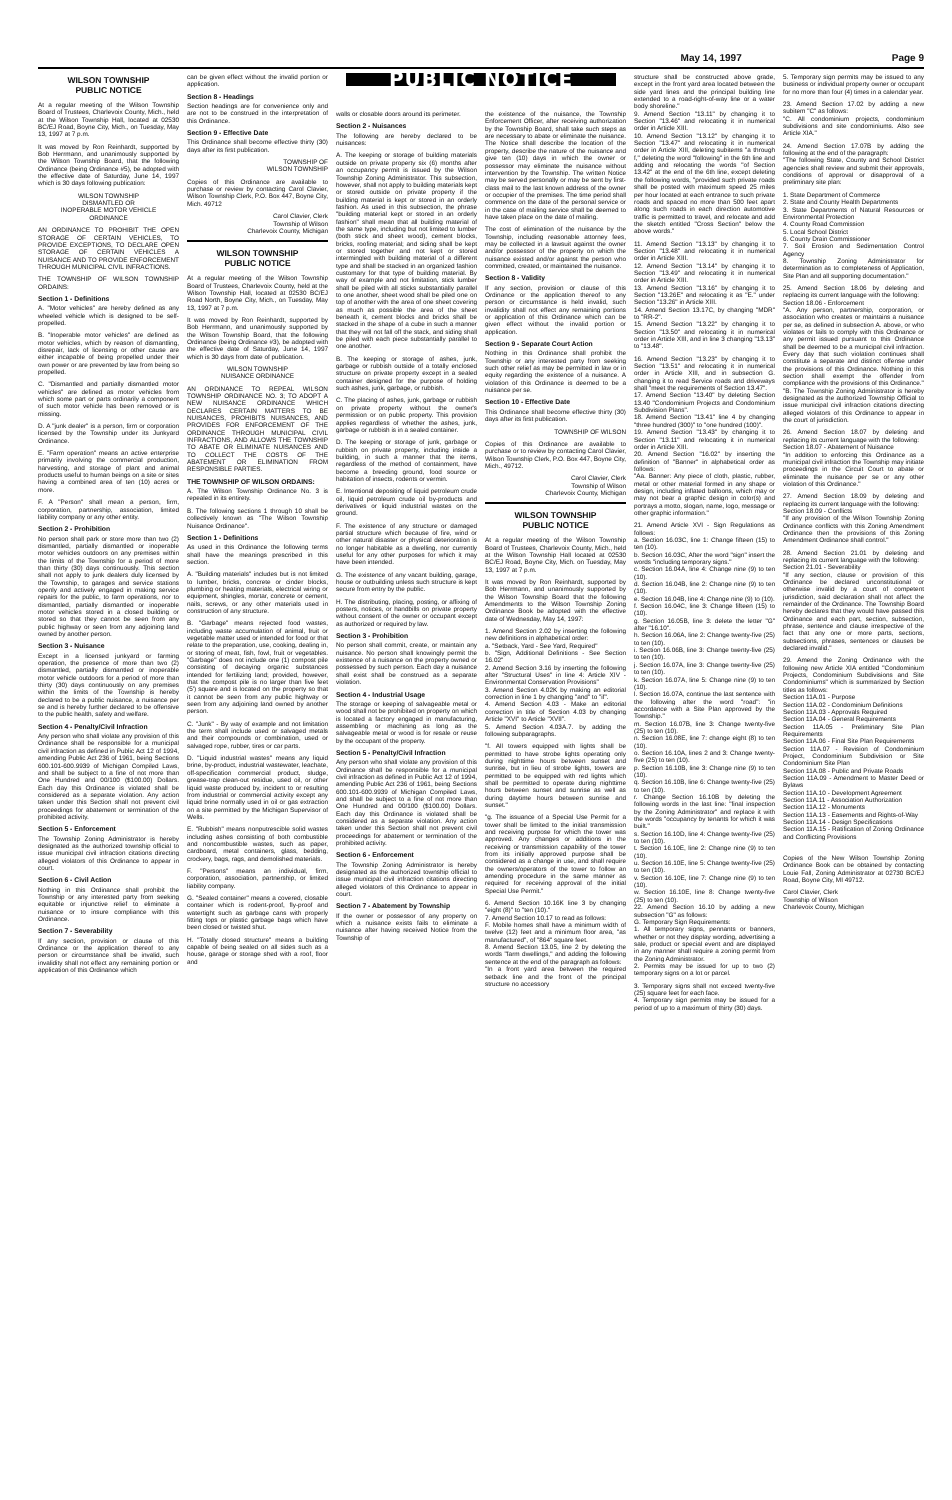May 14, 1997 Page 9
WILSON TOWNSHIP
PUBLIC NOTICE
At a regular meeting of the Wilson Township Board of Trustees, Charlevoix County, Mich., held at the Wilson Township Hall, located at 02530 BC/EJ Road, Boyne City, Mich., on Tuesday, May 13, 1997 at 7 p.m.
It was moved by Ron Reinhardt, supported by Bob Herrmann, and unanimously supported by the Wilson Township Board, that the following Ordinance (being Ordinance #5), be adopted with the effective date of Saturday, June 14, 1997 which is 30 days following publication:
WILSON TOWNSHIP
DISMANTLED OR
INOPERABLE MOTOR VEHICLE
ORDINANCE
AN ORDINANCE TO PROHIBIT THE OPEN STORAGE OF CERTAIN VEHICLES, TO PROVIDE EXCEPTIONS, TO DECLARE OPEN STORAGE OF CERTAIN VEHICLES A NUISANCE AND TO PROVIDE ENFORCEMENT THROUGH MUNICIPAL CIVIL INFRACTIONS.
THE TOWNSHIP OF WILSON TOWNSHIP ORDAINS:
Section 1 - Definitions
A. "Motor vehicles" are hereby defined as any wheeled vehicle which is designed to be self-propelled.
B. "Inoperable motor vehicles" are defined as motor vehicles, which by reason of dismantling, disrepair, lack of licensing or other cause are either incapable of being propelled under their own power or are prevented by law from being so propelled.
C. "Dismantled and partially dismantled motor vehicles" are defined as motor vehicles from which some part or parts ordinarily a component of such motor vehicle has been removed or is missing.
D. A "junk dealer" is a person, firm or corporation licensed by the Township under its Junkyard Ordinance.
E. "Farm operation" means an active enterprise primarily involving the commercial production, harvesting, and storage of plant and animal products useful to human beings on a site or sites having a combined area of ten (10) acres or more.
F. A "Person" shall mean a person, firm, corporation, partnership, association, limited liability company or any other entity.
Section 2 - Prohibition
No person shall park or store more than two (2) dismantled, partially dismantled or inoperable motor vehicles outdoors on any premises within the limits of the Township for a period of more than thirty (30) days continuously. This section shall not apply to junk dealers duly licensed by the Township, to garages and service stations openly and actively engaged in making service repairs for the public, to farm operations, nor to dismantled, partially dismantled or inoperable motor vehicles stored in a closed building or stored so that they cannot be seen from any public highway or seen from any adjoining land owned by another person.
Section 3 - Nuisance
Except in a licensed junkyard or farming operation, the presence of more than two (2) dismantled, partially dismantled or inoperable motor vehicle outdoors for a period of more than thirty (30) days continuously on any premises within the limits of the Township is hereby declared to be a public nuisance, a nuisance per se and is hereby further declared to be offensive to the public health, safety and welfare.
Section 4 - Penalty/Civil Infraction
Any person who shall violate any provision of this Ordinance shall be responsible for a municipal civil infraction as defined in Public Act 12 of 1994, amending Public Act 236 of 1961, being Sections 600.101-600.9939 of Michigan Compiled Laws, and shall be subject to a fine of not more than One Hundred and 00/100 ($100.00) Dollars. Each day this Ordinance is violated shall be considered as a separate violation. Any action taken under this Section shall not prevent civil proceedings for abatement or termination of the prohibited activity.
Section 5 - Enforcement
The Township Zoning Administrator is hereby designated as the authorized township official to issue municipal civil infraction citations directing alleged violators of this Ordinance to appear in court.
Section 6 - Civil Action
Nothing in this Ordinance shall prohibit the Township or any interested party from seeking equitable or injunctive relief to eliminate a nuisance or to insure compliance with this Ordinance.
Section 7 - Severability
If any section, provision or clause of this Ordinance or the application thereof to any person or circumstance shall be invalid, such invalidity shall not effect any remaining portion or application of this Ordinance which
can be given effect without the invalid portion or application.
Section 8 - Headings
Section headings are for convenience only and are not to be construed in the interpretation of this Ordinance.
Section 9 - Effective Date
This Ordinance shall become effective thirty (30) days after its first publication.
TOWNSHIP OF
WILSON TOWNSHIP
Copies of this Ordinance are available to purchase or review by contacting Carol Clavier, Wilson Township Clerk, P.O. Box 447, Boyne City, Mich. 49712
Carol Clavier, Clerk
Township of Wilson
Charlevoix County, Michigan
WILSON TOWNSHIP
PUBLIC NOTICE
At a regular meeting of the Wilson Township Board of Trustees, Charlevoix County, held at the Wilson Township Hall, located at 02530 BC/EJ Road North, Boyne City, Mich., on Tuesday, May 13, 1997 at 7 p.m.
It was moved by Ron Reinhardt, supported by Bob Herrmann, and unanimously supported by the Wilson Township Board, that the following Ordinance (being Ordinance #3), be adopted with the effective date of Saturday, June 14, 1997 which is 30 days from date of publication.
WILSON TOWNSHIP
NUISANCE ORDINANCE
AN ORDINANCE TO REPEAL WILSON TOWNSHIP ORDINANCE NO. 3; TO ADOPT A NEW NUISANCE ORDINANCE WHICH DECLARES CERTAIN MATTERS TO BE NUISANCES, PROHIBITS NUISANCES, AND PROVIDES FOR ENFORCEMENT OF THE ORDINANCE THROUGH MUNICIPAL CIVIL INFRACTIONS, AND ALLOWS THE TOWNSHIP TO ABATE OR ELIMINATE NUISANCES AND TO COLLECT THE COSTS OF THE ABATEMENT OR ELIMINATION FROM RESPONSIBLE PARTIES.
THE TOWNSHIP OF WILSON ORDAINS:
A. The Wilson Township Ordinance No. 3 is repealed in its entirety.
B. The following sections 1 through 10 shall be collectively known as "The Wilson Township Nuisance Ordinance".
Section 1 - Definitions
As used in this Ordinance the following terms shall have the meanings prescribed in this section.
A. "Building materials" includes but is not limited to lumber, bricks, concrete or cinder blocks, plumbing or heating materials, electrical wiring or equipment, shingles, mortar, concrete or cement, nails, screws, or any other materials used in construction of any structure.
B. "Garbage" means rejected food wastes, including waste accumulation of animal, fruit or vegetable matter used or intended for food or that relate to the preparation, use, cooking, dealing in, or storing of meat, fish, fowl, fruit or vegetables. "Garbage" does not include one (1) compost pile consisting of decaying organic substances intended for fertilizing land; provided, however, that the compost pile is no larger than five feet (5') square and is located on the property so that it cannot be seen from any public highway or seen from any adjoining land owned by another person.
C. "Junk" - By way of example and not limitation the term shall include used or salvaged metals and their compounds or combination, used or salvaged rope, rubber, tires or car parts.
D. "Liquid industrial wastes" means any liquid brine, by-product, industrial wastewater, leachate, off-specification commercial product, sludge, grease-trap clean-out residue, used oil, or other liquid waste produced by, incident to or resulting from industrial or commercial activity except any liquid brine normally used in oil or gas extraction on a site permitted by the Michigan Supervisor of Wells.
E. "Rubbish" means nonputrescible solid wastes including ashes consisting of both combustible and noncombustible wastes, such as paper, cardboard, metal containers, glass, bedding, crockery, bags, rags, and demolished materials.
F. "Persons" means an individual, firm, corporation, association, partnership, or limited liability company.
G. "Sealed container" means a covered, closable container which is rodent-proof, fly-proof and watertight such as garbage cans with properly fitting tops or plastic garbage bags which have been closed or twisted shut.
H. "Totally closed structure" means a building capable of being sealed on all sides such as a house, garage or storage shed with a roof, floor and
PUBLIC NOTICE
walls or closable doors around its perimeter.
Section 2 - Nuisances
The following are hereby declared to be nuisances:
A. The keeping or storage of building materials outside on private property six (6) months after an occupancy permit is issued by the Wilson Township Zoning Administrator. This subsection, however, shall not apply to building materials kept or stored outside on private property if the building material is kept or stored in an orderly fashion. As used in this subsection, the phrase "building material kept or stored in an orderly fashion" shall mean that all building material of the same type, including but not limited to lumber (both stick and sheet wood), cement blocks, bricks, roofing material; and siding shall be kept or stored together and not kept or stored intermingled with building material of a different type and shall be stacked in an organized fashion customary for that type of building material. By way of example and not limitation, stick lumber shall be piled with all sticks substantially parallel to one another, sheet wood shall be piled one on top of another with the area of one sheet covering as much as possible the area of the sheet beneath it, cement blocks and bricks shall be stacked in the shape of a cube in such a manner that they will not fall off the stack, and siding shall be piled with each piece substantially parallel to one another.
B. The keeping or storage of ashes, junk, garbage or rubbish outside of a totally enclosed structure on private property except in a sealed container designed for the purpose of holding such ashes, junk, garbage, or rubbish.
C. The placing of ashes, junk, garbage or rubbish on private property without the owner's permission or on public property. This provision applies regardless of whether the ashes, junk, garbage or rubbish is in a sealed container.
D. The keeping or storage of junk, garbage or rubbish on private property, including inside a building, in such a manner that the items, regardless of the method of containment, have become a breeding ground, food source or habitation of insects, rodents or vermin.
E. Intentional depositing of liquid petroleum crude oil, liquid petroleum crude oil by-products and derivatives or liquid industrial wastes on the ground.
F. The existence of any structure or damaged partial structure which because of fire, wind or other natural disaster or physical deterioration is no longer habitable as a dwelling, nor currently useful for any other purposes for which it may have been intended.
G. The existence of any vacant building, garage, house or outbuilding unless such structure is kept secure from entry by the public.
H. The distributing, placing, posting, or affixing of posters, notices, or handbills on private property without consent of the owner or occupant except as authorized or required by law.
Section 3 - Prohibition
No person shall commit, create, or maintain any nuisance. No person shall knowingly permit the existence of a nuisance on the property owned or possessed by such person. Each day a nuisance shall exist shall be construed as a separate violation.
Section 4 - Industrial Usage
The storage or keeping of salvageable metal or wood shall not be prohibited on property on which is located a factory engaged in manufacturing, assembling or machining as long as the salvageable metal or wood is for resale or reuse by the occupant of the property.
Section 5 - Penalty/Civil Infraction
Any person who shall violate any provision of this Ordinance shall be responsible for a municipal civil infraction as defined in Public Act 12 of 1994, amending Public Act 236 of 1961, being Sections 600.101-600.9939 of Michigan Compiled Laws, and shall be subject to a fine of not more than One Hundred and 00/100 ($100.00) Dollars. Each day this Ordinance is violated shall be considered as a separate violation. Any action taken under this Section shall not prevent civil proceedings for abatement or termination of the prohibited activity.
Section 6 - Enforcement
The Township Zoning Administrator is hereby designated as the authorized township official to issue municipal civil infraction citations directing alleged violators of this Ordinance to appear in court.
Section 7 - Abatement by Township
If the owner or possessor of any property on which a nuisance exists fails to eliminate a nuisance after having received Notice from the Township of
the existence of the nuisance, the Township Enforcement Officer, after receiving authorization by the Township Board, shall take such steps as are necessary to abate or eliminate the nuisance. The Notice shall describe the location of the property, describe the nature of the nuisance and give ten (10) days in which the owner or possessor may eliminate the nuisance without intervention by the Township. The written Notice may be served personally or may be sent by first-class mail to the last known address of the owner or occupier of the premises. The time period shall commence on the date of the personal service or in the case of mailing service shall be deemed to have taken place on the date of mailing.
The cost of elimination of the nuisance by the Township, including reasonable attorney fees, may be collected in a lawsuit against the owner and/or possessor of the property on which the nuisance existed and/or against the person who committed, created, or maintained the nuisance.
Section 8 - Validity
If any section, provision or clause of this Ordinance or the application thereof to any person or circumstance is held invalid, such invalidity shall not effect any remaining portions or application of this Ordinance which can be given effect without the invalid portion or application.
Section 9 - Separate Court Action
Nothing in this Ordinance shall prohibit the Township or any interested party from seeking such other relief as may be permitted in law or in equity regarding the existence of a nuisance. A violation of this Ordinance is deemed to be a nuisance per se.
Section 10 - Effective Date
This Ordinance shall become effective thirty (30) days after its first publication.
TOWNSHIP OF WILSON
Copies of this Ordinance are available to purchase or to review by contacting Carol Clavier, Wilson Township Clerk, P.O. Box 447, Boyne City, Mich., 49712.
Carol Clavier, Clerk
Township of Wilson
Charlevoix County, Michigan
WILSON TOWNSHIP
PUBLIC NOTICE
At a regular meeting of the Wilson Township Board of Trustees, Charlevoix County, Mich., held at the Wilson Township Hall located at 02530 BC/EJ Road, Boyne City, Mich. on Tuesday, May 13, 1997 at 7 p.m.
It was moved by Ron Reinhardt, supported by Bob Herrmann, and unanimously supported by the Wilson Township Board that the following Amendments to the Wilson Township Zoning Ordinance Book be adopted with the effective date of Wednesday, May 14, 1997:
1. Amend Section 2.02 by inserting the following new definitions in alphabetical order:
a. "Setback, Yard - See Yard, Required"
b. "Sign, Additional Definitions - See Section 16.02"
2. Amend Section 3.16 by inserting the following after "Structural Uses" in line 4: Article XIV - Environmental Conservation Provisions"
3. Amend Section 4.02K by making an editorial correction in line 1 by changing "and" to "if".
4. Amend Section 4.03 - Make an editorial correction in title of Section 4.03 by changing Article "XVI" to Article "XVII".
5. Amend Section 4.03A.7. by adding the following subparagraphs.
"f. All towers equipped with lights shall be permitted to have strobe lights operating only during nighttime hours between sunset and sunrise, but in lieu of strobe lights, towers are permitted to be equipped with red lights which shall be permitted to operate during nighttime hours between sunset and sunrise as well as during daytime hours between sunrise and sunset."
"g. The issuance of a Special Use Permit for a tower shall be limited to the initial transmission and receiving purpose for which the tower was approved. Any changes or additions in the receiving or transmission capability of the tower from its initially approved purpose shall be considered as a change in use, and shall require the owners/operators of the tower to follow an amending procedure in the same manner as required for receiving approval of the initial Special Use Permit."
6. Amend Section 10.16K line 3 by changing "eight (8)" to "ten (10)."
7. Amend Section 10.17 to read as follows:
F. Mobile homes shall have a minimum width of twelve (12) feet and a minimum floor area, "as manufactured", of "864" square feet.
8. Amend Section 13.05, line 2 by deleting the words "farm dwellings," and adding the following sentence at the end of the paragraph as follows:
"In a front yard area between the required setback line and the front of the principal structure no accessory
structure shall be constructed above grade, except in the front yard area located between the side yard lines and the principal building line extended to a road-right-of-way line or a water body shoreline."
9. Amend Section "13.11" by changing it to Section "13.46" and relocating it in numerical order in Article XIII.
10. Amend Section "13.12" by changing it to Section "13.47" and relocating it in numerical order in Article XIII, deleting subitems "a through f," deleting the word "following" in the 6th line and adding and relocating the words "of Section 13.42" at the end of the 6th line, except deleting the following words, "provided such private roads shall be posted with maximum speed 25 miles per hour located at each entrance to such private roads and spaced no more than 500 feet apart along such roads in each direction automotive traffic is permitted to travel, and relocate and add the sketch entitled "Cross Section" below the above words."
11. Amend Section "13.13" by changing it to Section "13.48" and relocating it in numerical order in Article XIII.
12. Amend Section "13.14" by changing it to Section "13.49" and relocating it in numerical order in Article XIII.
13. Amend Section "13.16" by changing it to Section "13.26E" and relocating it as "E." under Section "13.26" in Article XIII.
14. Amend Section 13.17C, by changing "MDR" to "RR-2".
15. Amend Section "13.22" by changing it to Section "13.50" and relocating it in numerical order in Article XIII, and in line 3 changing "13.13" to "13.48".
16. Amend Section "13.23" by changing it to Section "13.51" and relocating it in numerical order in Article XIII, and in subsection G. changing it to read Service roads and driveways shall "meet the requirements of Section 13.47".
17. Amend Section "13.40" by deleting Section 13.40 "Condominium Projects and Condominium Subdivision Plans".
18. Amend Section "13.41" line 4 by changing "three hundred (300)" to "one hundred (100)".
19. Amend Section "13.43" by changing it to Section "13.11" and relocating it in numerical order in Article XIII.
20. Amend Section "16.02" by inserting the definition of "Banner" in alphabetical order as follows:
"Aa. Banner: Any piece of cloth, plastic, rubber, metal or other material formed in any shape or design, including inflated balloons, which may or may not bear a graphic design in color(s) and portrays a motto, slogan, name, logo, message or other graphic information."
21. Amend Article XVI - Sign Regulations as follows:
a. Section 16.03C, line 1: Change fifteen (15) to ten (10).
b. Section 16.03C, After the word "sign" insert the words "including temporary signs."
c. Section 16.04A, line 4: Change nine (9) to ten (10).
d. Section 16.04B, line 2: Change nine (9) to ten (10).
e. Section 16.04B, line 4: Change nine (9) to (10).
f. Section 16.04C, line 3: Change fifteen (15) to (10).
g. Section 16.05B, line 3: delete the letter "G" after "16.10".
h. Section 16.06A, line 2: Change twenty-five (25) to ten (10).
i. Section 16.06B, line 3: Change twenty-five (25) to ten (10).
j. Section 16.07A, line 3: Change twenty-five (25) to ten (10).
k. Section 16.07A, line 5: Change nine (9) to ten (10).
l. Section 16.07A, continue the last sentence with the following after the word "road": "in accordance with a Site Plan approved by the Township."
m. Section 16.07B, line 3: Change twenty-five (25) to ten (10).
n. Section 16.08E, line 7: change eight (8) to ten (10).
o. Section 16.10A, lines 2 and 3: Change twenty-five (25) to ten (10).
p. Section 16.10B, line 3: Change nine (9) to ten (10).
q. Section 16.10B, line 6: Change twenty-five (25) to ten (10).
r. Change Section 16.10B by deleting the following words in the last line: "final inspection by the Zoning Administrator" and replace it with the words "occupancy by tenants for which it was built."
s. Section 16.10D, line 4: Change twenty-five (25) to ten (10).
t. Section 16.10E, line 2: Change nine (9) to ten (10).
u. Section 16.10E, line 5: Change twenty-five (25) to ten (10).
v. Section 16.10E, line 7: Change nine (9) to ten (10).
w. Section 16.10E, line 8: Change twenty-five (25) to ten (10).
22. Amend Section 16.10 by adding a new subsection "G" as follows:
G. Temporary Sign Requirements:
1. All temporary signs, pennants or banners, whether or not they display wording, advertising a sale, product or special event and are displayed in any manner shall require a zoning permit from the Zoning Administrator.
2. Permits may be issued for up to two (2) temporary signs on a lot or parcel.
3. Temporary signs shall not exceed twenty-five (25) square feet for each face.
4. Temporary sign permits may be issued for a period of up to a maximum of thirty (30) days.
5. Temporary sign permits may be issued to any business or individual property owner or occupant for no more than four (4) times in a calendar year.
23. Amend Section 17.02 by adding a new subitem "C" as follows:
"C. All condominium projects, condominium subdivisions and site condominiums. Also see Article XIA."
24. Amend Section 17.07B by adding the following at the end of the paragraph:
"The following State, County and School District agencies shall review and submit their approvals, conditions of approval or disapproval of a preliminary site plan:
1. State Department of Commerce
2. State and County Health Departments
3. State Departments of Natural Resources or Environmental Protection
4. County Road Commission
5. Local School District
6. County Drain Commissioner
7. Soil Erosion and Sedimentation Control Agency
8. Township Zoning Administrator for determination as to completeness of Application, Site Plan and all supporting documentation."
25. Amend Section 18.06 by deleting and replacing its current language with the following:
Section 18.06 - Enforcement
"A. Any person, partnership, corporation, or association who creates or maintains a nuisance per se, as defined in subsection A. above, or who violates or fails to comply with this Ordinance or any permit issued pursuant to this Ordinance shall be deemed to be a municipal civil infraction. Every day that such violation continues shall constitute a separate and distinct offense under the provisions of this Ordinance. Nothing in this section shall exempt the offender from compliance with the provisions of this Ordinance."
"B. The Township Zoning Administrator is hereby designated as the authorized Township Official to issue municipal civil infraction citations directing alleged violators of this Ordinance to appear in the court of jurisdiction.
26. Amend Section 18.07 by deleting and replacing its current language with the following:
Section 18.07 - Abatement of Nuisance
"In addition to enforcing this Ordinance as a municipal civil infraction the Township may initiate proceedings in the Circuit Court to abate or eliminate the nuisance per se or any other violation of this Ordinance."
27. Amend Section 18.09 by deleting and replacing its current language with the following:
Section 18.09 - Conflicts
"If any provision of the Wilson Township Zoning Ordinance conflicts with this Zoning Amendment Ordinance then the provisions of this Zoning Amendment Ordinance shall control."
28. Amend Section 21.01 by deleting and replacing its current language with the following:
Section 21.01 - Severability
"If any section, clause or provision of this Ordinance be declared unconstitutional or otherwise invalid by a court of competent jurisdiction, said declaration shall not affect the remainder of the Ordinance. The Township Board hereby declares that they would have passed this Ordinance and each part, section, subsection, phrase, sentence and clause irrespective of the fact that any one or more parts, sections, subsections, phrases, sentences or clauses be declared invalid."
29. Amend the Zoning Ordinance with the following new Article XIA entitled "Condominium Projects, Condominium Subdivisions and Site Condominiums" which is summarized by Section titles as follows:
Section 11A.01 - Purpose
Section 11A.02 - Condominium Definitions
Section 11A.03 - Approvals Required
Section 11A.04 - General Requirements
Section 11A.05 - Preliminary Site Plan Requirements
Section 11A.06 - Final Site Plan Requirements
Section 11A.07 - Revision of Condominium Project, Condominium Subdivision or Site Condominium Site Plan
Section 11A.08 - Public and Private Roads
Section 11A.09 - Amendment to Master Deed or Bylaws
Section 11A.10 - Development Agreement
Section 11A.11 - Association Authorization
Section 11A.12 - Monuments
Section 11A.13 - Easements and Rights-of-Way
Section 11A.14 - Design Specifications
Section 11A.15 - Ratification of Zoning Ordinance and Conflicting Provisions
Copies of the New Wilson Township Zoning Ordinance Book can be obtained by contacting Louie Fall, Zoning Administrator at 02730 BC/EJ Road, Boyne City, MI 49712.
Carol Clavier, Clerk
Township of Wilson
Charlevoix County, Michigan